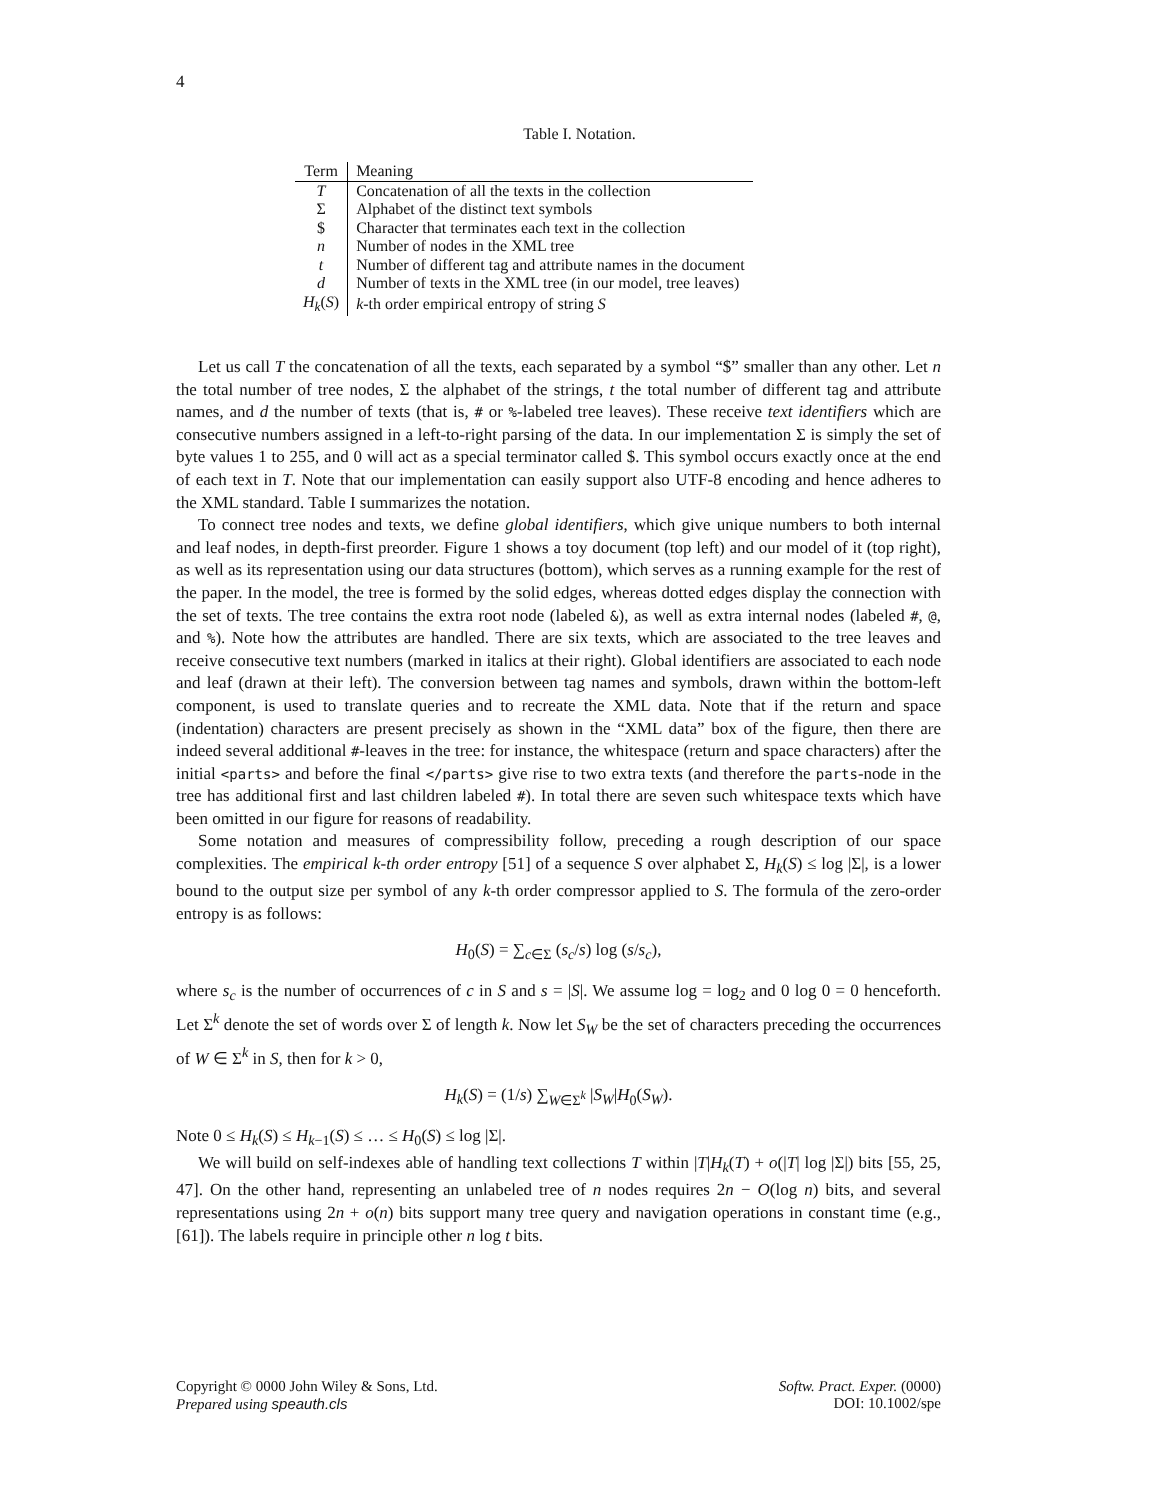4
Table I. Notation.
| Term | Meaning |
| --- | --- |
| T | Concatenation of all the texts in the collection |
| Σ | Alphabet of the distinct text symbols |
| $ | Character that terminates each text in the collection |
| n | Number of nodes in the XML tree |
| t | Number of different tag and attribute names in the document |
| d | Number of texts in the XML tree (in our model, tree leaves) |
| H<sub>k</sub> ( S ) | k -th order empirical entropy of string S |
Let us call T the concatenation of all the texts, each separated by a symbol “$” smaller than any other. Let n the total number of tree nodes, Σ the alphabet of the strings, t the total number of different tag and attribute names, and d the number of texts (that is, # or %-labeled tree leaves). These receive text identifiers which are consecutive numbers assigned in a left-to-right parsing of the data. In our implementation Σ is simply the set of byte values 1 to 255, and 0 will act as a special terminator called $. This symbol occurs exactly once at the end of each text in T. Note that our implementation can easily support also UTF-8 encoding and hence adheres to the XML standard. Table I summarizes the notation.
To connect tree nodes and texts, we define global identifiers, which give unique numbers to both internal and leaf nodes, in depth-first preorder. Figure 1 shows a toy document (top left) and our model of it (top right), as well as its representation using our data structures (bottom), which serves as a running example for the rest of the paper. In the model, the tree is formed by the solid edges, whereas dotted edges display the connection with the set of texts. The tree contains the extra root node (labeled &), as well as extra internal nodes (labeled #, @, and %). Note how the attributes are handled. There are six texts, which are associated to the tree leaves and receive consecutive text numbers (marked in italics at their right). Global identifiers are associated to each node and leaf (drawn at their left). The conversion between tag names and symbols, drawn within the bottom-left component, is used to translate queries and to recreate the XML data. Note that if the return and space (indentation) characters are present precisely as shown in the “XML data” box of the figure, then there are indeed several additional #-leaves in the tree: for instance, the whitespace (return and space characters) after the initial <parts> and before the final </parts> give rise to two extra texts (and therefore the parts-node in the tree has additional first and last children labeled #). In total there are seven such whitespace texts which have been omitted in our figure for reasons of readability.
Some notation and measures of compressibility follow, preceding a rough description of our space complexities. The empirical k-th order entropy [51] of a sequence S over alphabet Σ, H<sub>k</sub>(S) ≤ log |Σ|, is a lower bound to the output size per symbol of any k-th order compressor applied to S. The formula of the zero-order entropy is as follows:
H<sub>0</sub>(S) = ∑<sub>c∈Σ</sub> (s<sub>c</sub>/s) log (s/s<sub>c</sub>),
where s<sub>c</sub> is the number of occurrences of c in S and s = |S|. We assume log = log<sub>2</sub> and 0 log 0 = 0 henceforth. Let Σ<sup>k</sup> denote the set of words over Σ of length k. Now let S<sub>W</sub> be the set of characters preceding the occurrences of W ∈ Σ<sup>k</sup> in S, then for k > 0,
H<sub>k</sub>(S) = (1/s) ∑<sub>W∈Σ<sup>k</sup></sub> |S<sub>W</sub>|H<sub>0</sub>(S<sub>W</sub>).
Note 0 ≤ H<sub>k</sub>(S) ≤ H<sub>k−1</sub>(S) ≤ … ≤ H<sub>0</sub>(S) ≤ log |Σ|.
We will build on self-indexes able of handling text collections T within |T|H<sub>k</sub>(T) + o(|T| log |Σ|) bits [55, 25, 47]. On the other hand, representing an unlabeled tree of n nodes requires 2n − O(log n) bits, and several representations using 2n + o(n) bits support many tree query and navigation operations in constant time (e.g., [61]). The labels require in principle other n log t bits.
Copyright © 0000 John Wiley & Sons, Ltd.
Prepared using speauth.cls
Softw. Pract. Exper. (0000)
DOI: 10.1002/spe